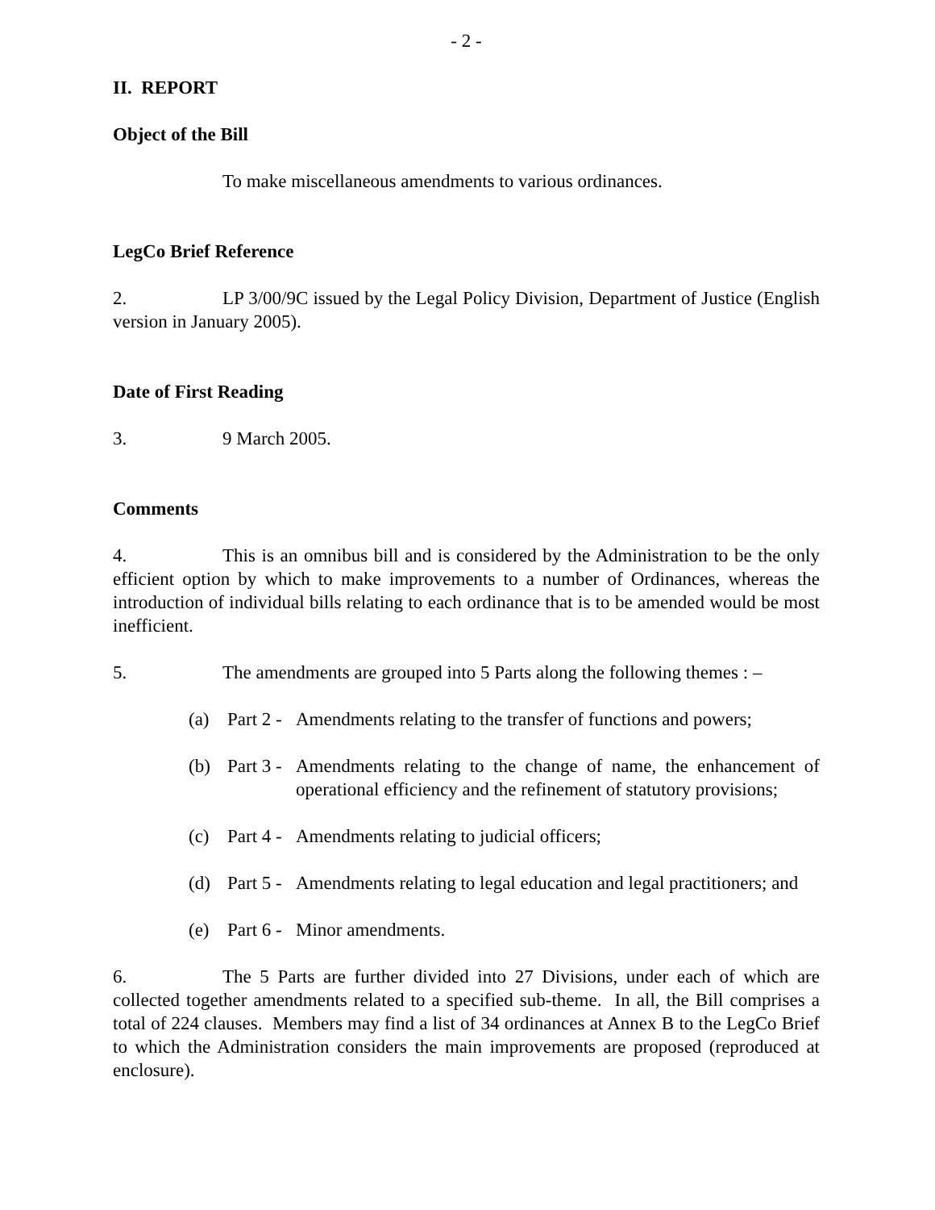- 2 -
II. REPORT
Object of the Bill
To make miscellaneous amendments to various ordinances.
LegCo Brief Reference
2. LP 3/00/9C issued by the Legal Policy Division, Department of Justice (English version in January 2005).
Date of First Reading
3. 9 March 2005.
Comments
4. This is an omnibus bill and is considered by the Administration to be the only efficient option by which to make improvements to a number of Ordinances, whereas the introduction of individual bills relating to each ordinance that is to be amended would be most inefficient.
5. The amendments are grouped into 5 Parts along the following themes : –
(a) Part 2 - Amendments relating to the transfer of functions and powers;
(b) Part 3 - Amendments relating to the change of name, the enhancement of operational efficiency and the refinement of statutory provisions;
(c) Part 4 - Amendments relating to judicial officers;
(d) Part 5 - Amendments relating to legal education and legal practitioners; and
(e) Part 6 - Minor amendments.
6. The 5 Parts are further divided into 27 Divisions, under each of which are collected together amendments related to a specified sub-theme. In all, the Bill comprises a total of 224 clauses. Members may find a list of 34 ordinances at Annex B to the LegCo Brief to which the Administration considers the main improvements are proposed (reproduced at enclosure).